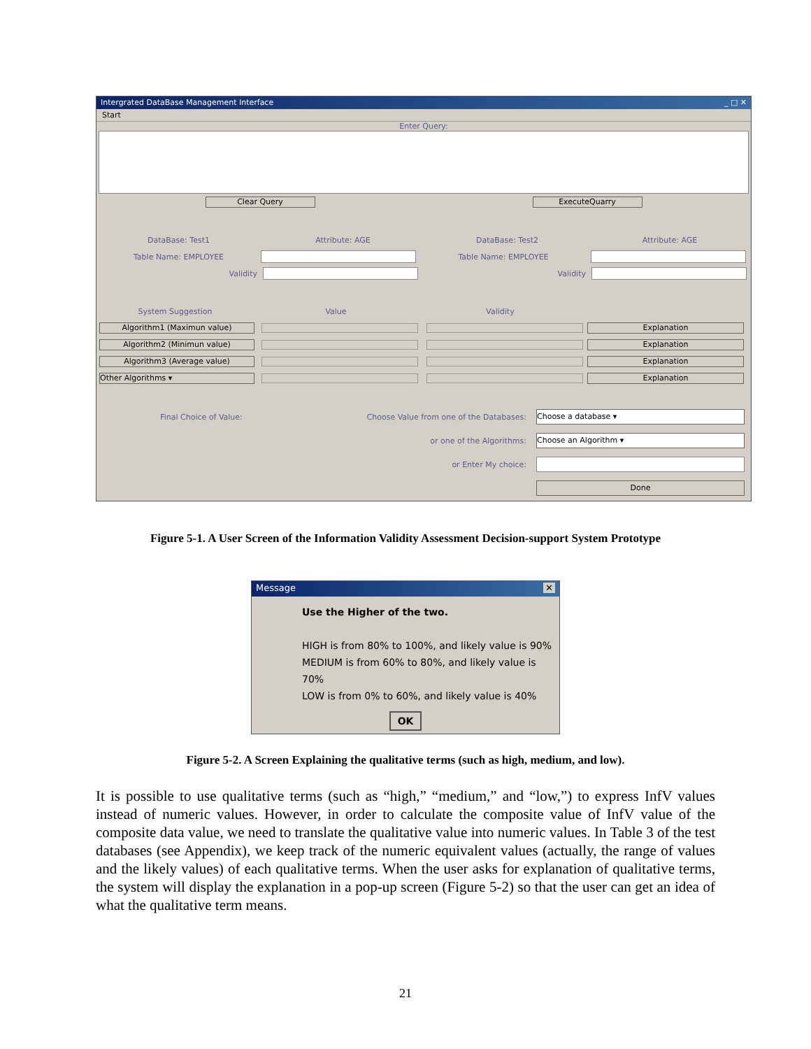Intergrated DataBase Management Interface _ □ ✕
Start
Enter Query:
Clear Query ExecuteQuarry
DataBase: Test1 Attribute: AGE DataBase: Test2 Attribute: AGE
Table Name: EMPLOYEE Table Name: EMPLOYEE
Validity Validity
System Suggestion Value Validity
Algorithm1 (Maximun value) Explanation
Algorithm2 (Minimun value) Explanation
Algorithm3 (Average value) Explanation
Other Algorithms ▾ Explanation
Final Choice of Value: Choose Value from one of the Databases:
Choose a database ▾
or one of the Algorithms:
Choose an Algorithm ▾
or Enter My choice:
Done
Figure 5-1. A User Screen of the Information Validity Assessment Decision-support System Prototype
Message ✕
Use the Higher of the two.
HIGH is from 80% to 100%, and likely value is 90%
MEDIUM is from 60% to 80%, and likely value is 70%
LOW is from 0% to 60%, and likely value is 40%
OK
Figure 5-2. A Screen Explaining the qualitative terms (such as high, medium, and low).
It is possible to use qualitative terms (such as “high,” “medium,” and “low,”) to express InfV values instead of numeric values. However, in order to calculate the composite value of InfV value of the composite data value, we need to translate the qualitative value into numeric values. In Table 3 of the test databases (see Appendix), we keep track of the numeric equivalent values (actually, the range of values and the likely values) of each qualitative terms. When the user asks for explanation of qualitative terms, the system will display the explanation in a pop-up screen (Figure 5-2) so that the user can get an idea of what the qualitative term means.
21